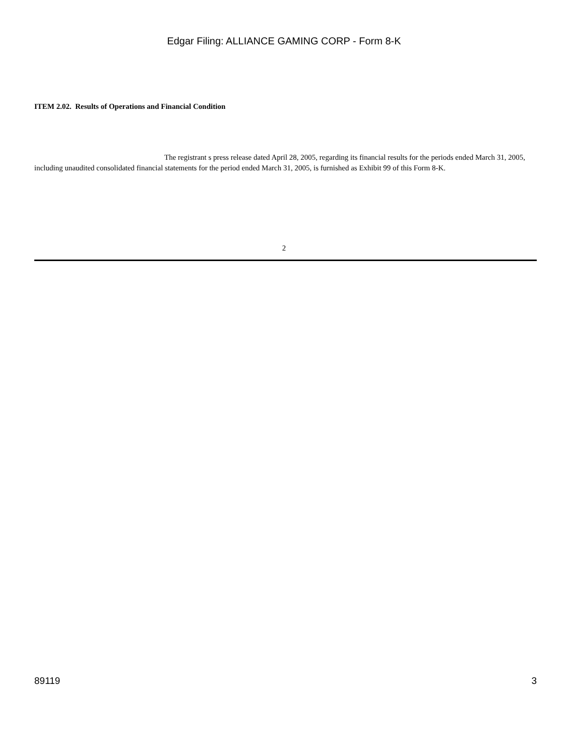Edgar Filing: ALLIANCE GAMING CORP - Form 8-K
ITEM 2.02. Results of Operations and Financial Condition
The registrant s press release dated April 28, 2005, regarding its financial results for the periods ended March 31, 2005, including unaudited consolidated financial statements for the period ended March 31, 2005, is furnished as Exhibit 99 of this Form 8-K.
2
89119 3